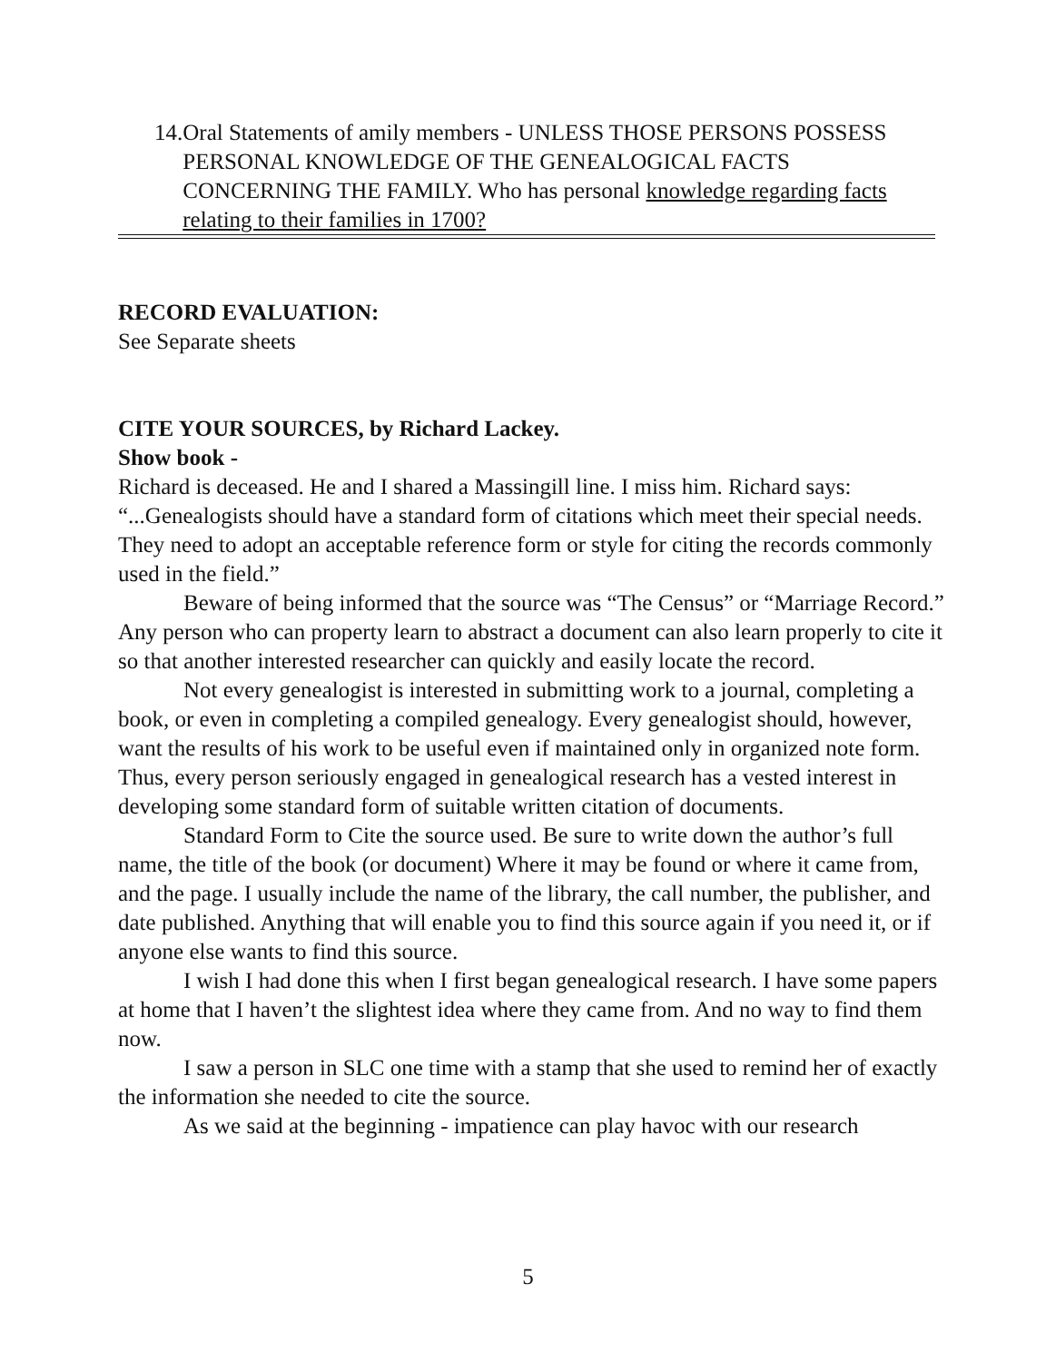14. Oral Statements of amily members - UNLESS THOSE PERSONS POSSESS PERSONAL KNOWLEDGE OF THE GENEALOGICAL FACTS CONCERNING THE FAMILY. Who has personal knowledge regarding facts relating to their families in 1700?
RECORD EVALUATION:
See Separate sheets
CITE YOUR SOURCES, by Richard Lackey.
Show book -
Richard is deceased. He and I shared a Massingill line. I miss him. Richard says: “...Genealogists should have a standard form of citations which meet their special needs. They need to adopt an acceptable reference form or style for citing the records commonly used in the field.”
Beware of being informed that the source was “The Census” or “Marriage Record.” Any person who can property learn to abstract a document can also learn properly to cite it so that another interested researcher can quickly and easily locate the record.
Not every genealogist is interested in submitting work to a journal, completing a book, or even in completing a compiled genealogy. Every genealogist should, however, want the results of his work to be useful even if maintained only in organized note form. Thus, every person seriously engaged in genealogical research has a vested interest in developing some standard form of suitable written citation of documents.
Standard Form to Cite the source used. Be sure to write down the author’s full name, the title of the book (or document) Where it may be found or where it came from, and the page. I usually include the name of the library, the call number, the publisher, and date published. Anything that will enable you to find this source again if you need it, or if anyone else wants to find this source.
I wish I had done this when I first began genealogical research. I have some papers at home that I haven’t the slightest idea where they came from. And no way to find them now.
I saw a person in SLC one time with a stamp that she used to remind her of exactly the information she needed to cite the source.
As we said at the beginning - impatience can play havoc with our research
5